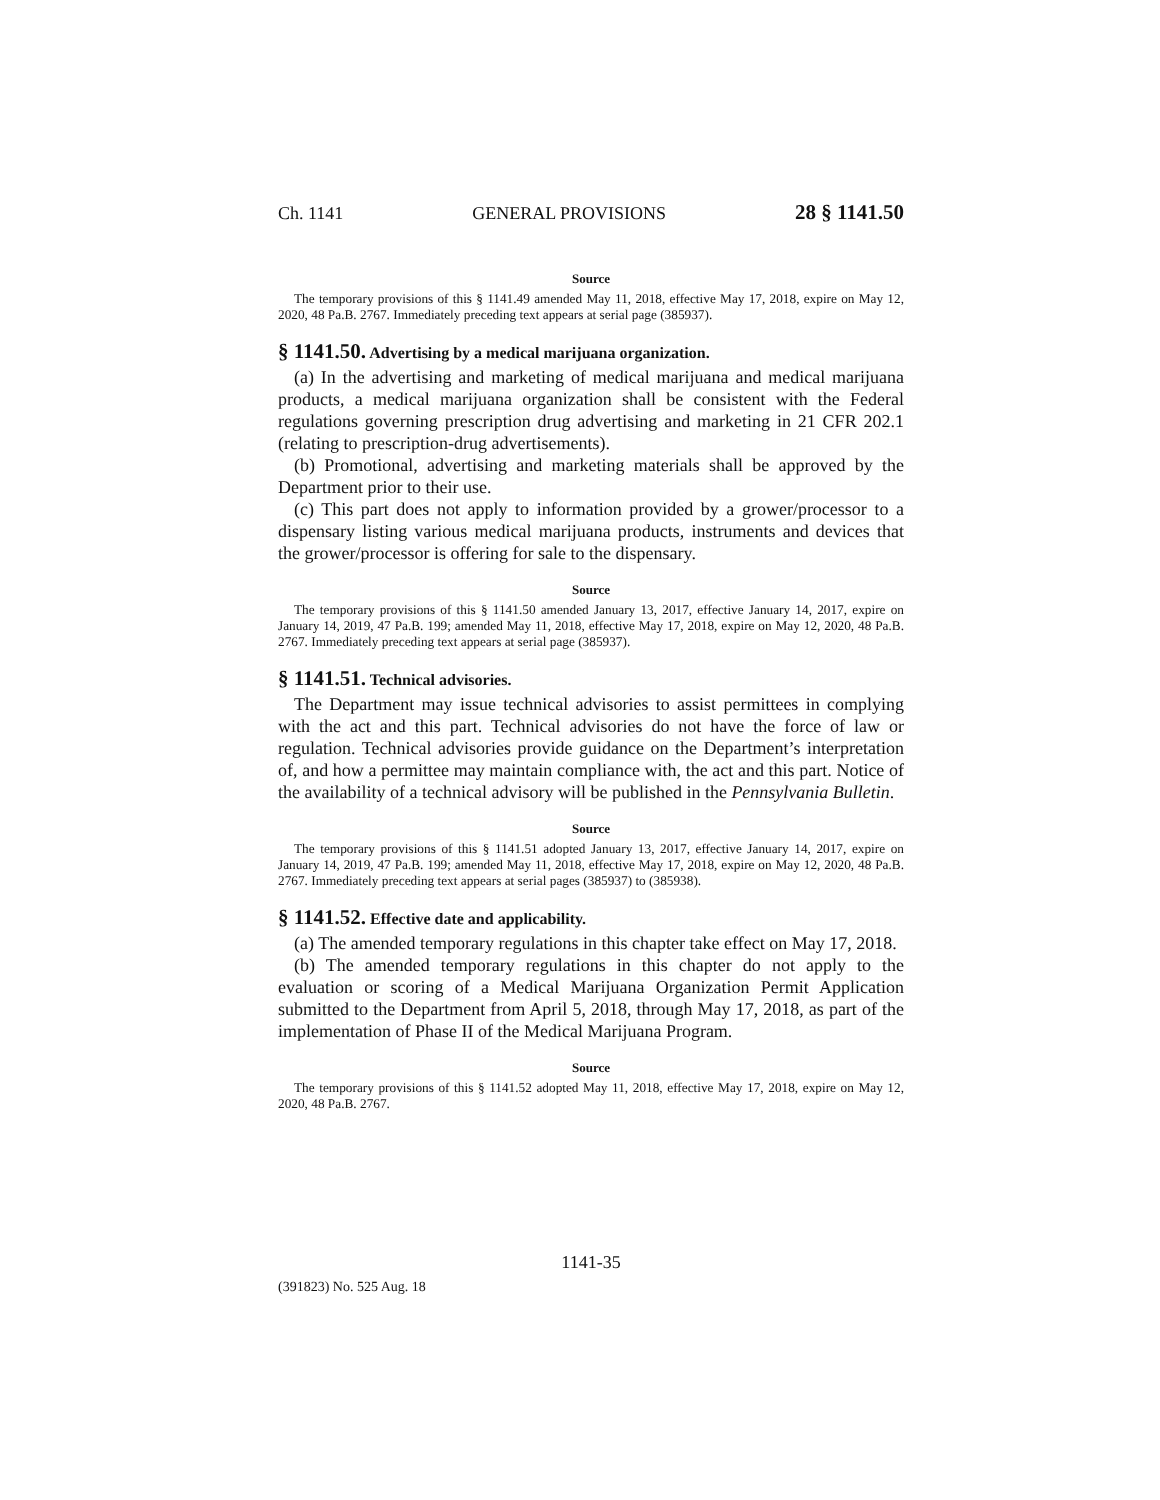Ch. 1141 GENERAL PROVISIONS 28 § 1141.50
Source
The temporary provisions of this § 1141.49 amended May 11, 2018, effective May 17, 2018, expire on May 12, 2020, 48 Pa.B. 2767. Immediately preceding text appears at serial page (385937).
§ 1141.50. Advertising by a medical marijuana organization.
(a) In the advertising and marketing of medical marijuana and medical marijuana products, a medical marijuana organization shall be consistent with the Federal regulations governing prescription drug advertising and marketing in 21 CFR 202.1 (relating to prescription-drug advertisements).
(b) Promotional, advertising and marketing materials shall be approved by the Department prior to their use.
(c) This part does not apply to information provided by a grower/processor to a dispensary listing various medical marijuana products, instruments and devices that the grower/processor is offering for sale to the dispensary.
Source
The temporary provisions of this § 1141.50 amended January 13, 2017, effective January 14, 2017, expire on January 14, 2019, 47 Pa.B. 199; amended May 11, 2018, effective May 17, 2018, expire on May 12, 2020, 48 Pa.B. 2767. Immediately preceding text appears at serial page (385937).
§ 1141.51. Technical advisories.
The Department may issue technical advisories to assist permittees in complying with the act and this part. Technical advisories do not have the force of law or regulation. Technical advisories provide guidance on the Department’s interpretation of, and how a permittee may maintain compliance with, the act and this part. Notice of the availability of a technical advisory will be published in the Pennsylvania Bulletin.
Source
The temporary provisions of this § 1141.51 adopted January 13, 2017, effective January 14, 2017, expire on January 14, 2019, 47 Pa.B. 199; amended May 11, 2018, effective May 17, 2018, expire on May 12, 2020, 48 Pa.B. 2767. Immediately preceding text appears at serial pages (385937) to (385938).
§ 1141.52. Effective date and applicability.
(a) The amended temporary regulations in this chapter take effect on May 17, 2018.
(b) The amended temporary regulations in this chapter do not apply to the evaluation or scoring of a Medical Marijuana Organization Permit Application submitted to the Department from April 5, 2018, through May 17, 2018, as part of the implementation of Phase II of the Medical Marijuana Program.
Source
The temporary provisions of this § 1141.52 adopted May 11, 2018, effective May 17, 2018, expire on May 12, 2020, 48 Pa.B. 2767.
1141-35
(391823) No. 525 Aug. 18